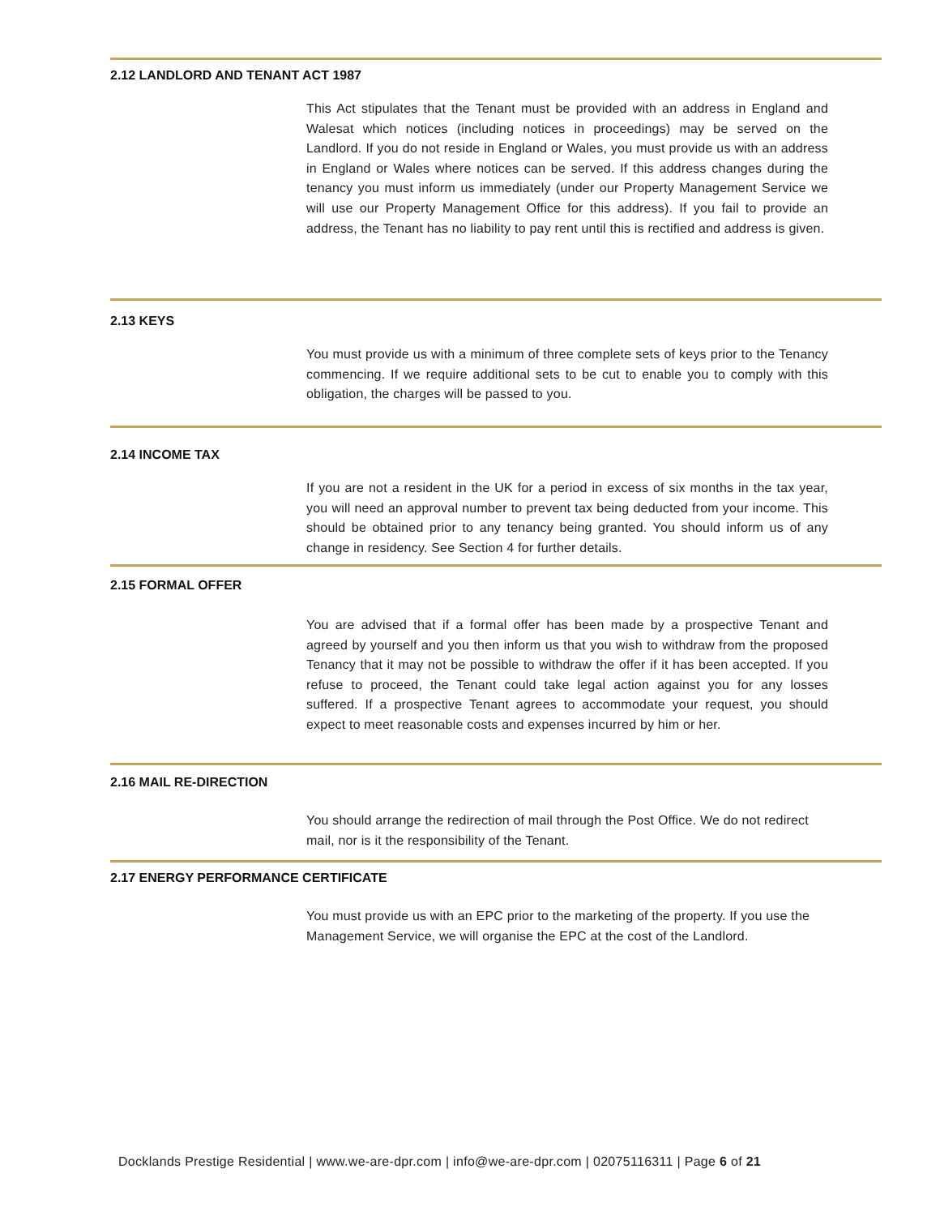2.12 LANDLORD AND TENANT ACT 1987
This Act stipulates that the Tenant must be provided with an address in England and Walesat which notices (including notices in proceedings) may be served on the Landlord. If you do not reside in England or Wales, you must provide us with an address in England or Wales where notices can be served. If this address changes during the tenancy you must inform us immediately (under our Property Management Service we will use our Property Management Office for this address). If you fail to provide an address, the Tenant has no liability to pay rent until this is rectified and address is given.
2.13 KEYS
You must provide us with a minimum of three complete sets of keys prior to the Tenancy commencing. If we require additional sets to be cut to enable you to comply with this obligation, the charges will be passed to you.
2.14 INCOME TAX
If you are not a resident in the UK for a period in excess of six months in the tax year, you will need an approval number to prevent tax being deducted from your income. This should be obtained prior to any tenancy being granted. You should inform us of any change in residency. See Section 4 for further details.
2.15 FORMAL OFFER
You are advised that if a formal offer has been made by a prospective Tenant and agreed by yourself and you then inform us that you wish to withdraw from the proposed Tenancy that it may not be possible to withdraw the offer if it has been accepted. If you refuse to proceed, the Tenant could take legal action against you for any losses suffered. If a prospective Tenant agrees to accommodate your request, you should expect to meet reasonable costs and expenses incurred by him or her.
2.16 MAIL RE-DIRECTION
You should arrange the redirection of mail through the Post Office. We do not redirect mail, nor is it the responsibility of the Tenant.
2.17 ENERGY PERFORMANCE CERTIFICATE
You must provide us with an EPC prior to the marketing of the property. If you use the Management Service, we will organise the EPC at the cost of the Landlord.
Docklands Prestige Residential | www.we-are-dpr.com | info@we-are-dpr.com | 02075116311 | Page 6 of 21